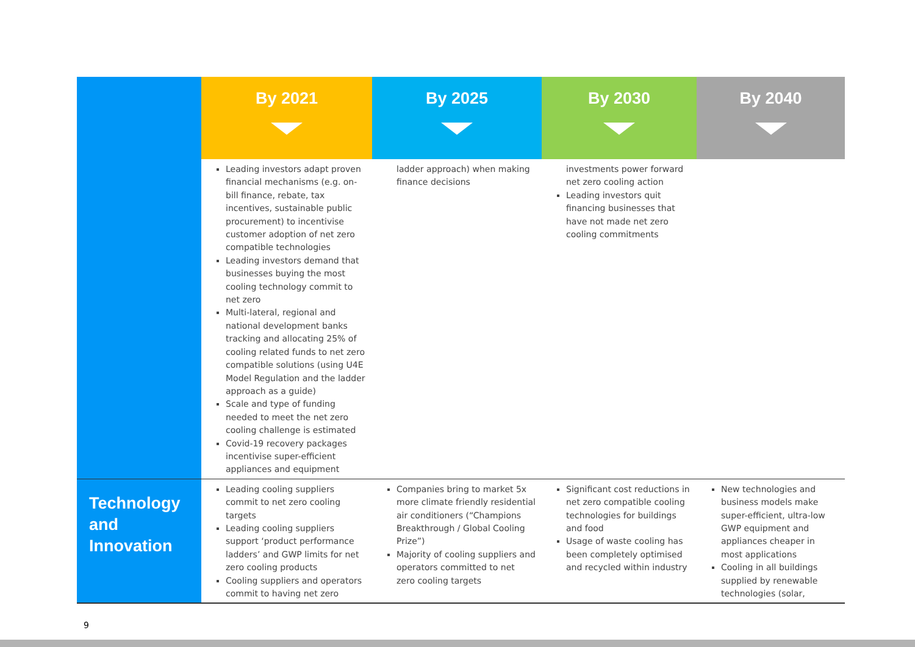| | By 2021 | By 2025 | By 2030 | By 2040 |
| --- | --- | --- | --- | --- |
| | Leading investors adapt proven financial mechanisms (e.g. on-bill finance, rebate, tax incentives, sustainable public procurement) to incentivise customer adoption of net zero compatible technologies Leading investors demand that businesses buying the most cooling technology commit to net zero Multi-lateral, regional and national development banks tracking and allocating 25% of cooling related funds to net zero compatible solutions (using U4E Model Regulation and the ladder approach as a guide) Scale and type of funding needed to meet the net zero cooling challenge is estimated Covid-19 recovery packages incentivise super-efficient appliances and equipment | ladder approach) when making finance decisions | investments power forward net zero cooling action Leading investors quit financing businesses that have not made net zero cooling commitments | |
| Technology and Innovation | Leading cooling suppliers commit to net zero cooling targets Leading cooling suppliers support ‘product performance ladders’ and GWP limits for net zero cooling products Cooling suppliers and operators commit to having net zero | Companies bring to market 5x more climate friendly residential air conditioners (“Champions Breakthrough / Global Cooling Prize”) Majority of cooling suppliers and operators committed to net zero cooling targets | Significant cost reductions in net zero compatible cooling technologies for buildings and food Usage of waste cooling has been completely optimised and recycled within industry | New technologies and business models make super-efficient, ultra-low GWP equipment and appliances cheaper in most applications Cooling in all buildings supplied by renewable technologies (solar, |
9